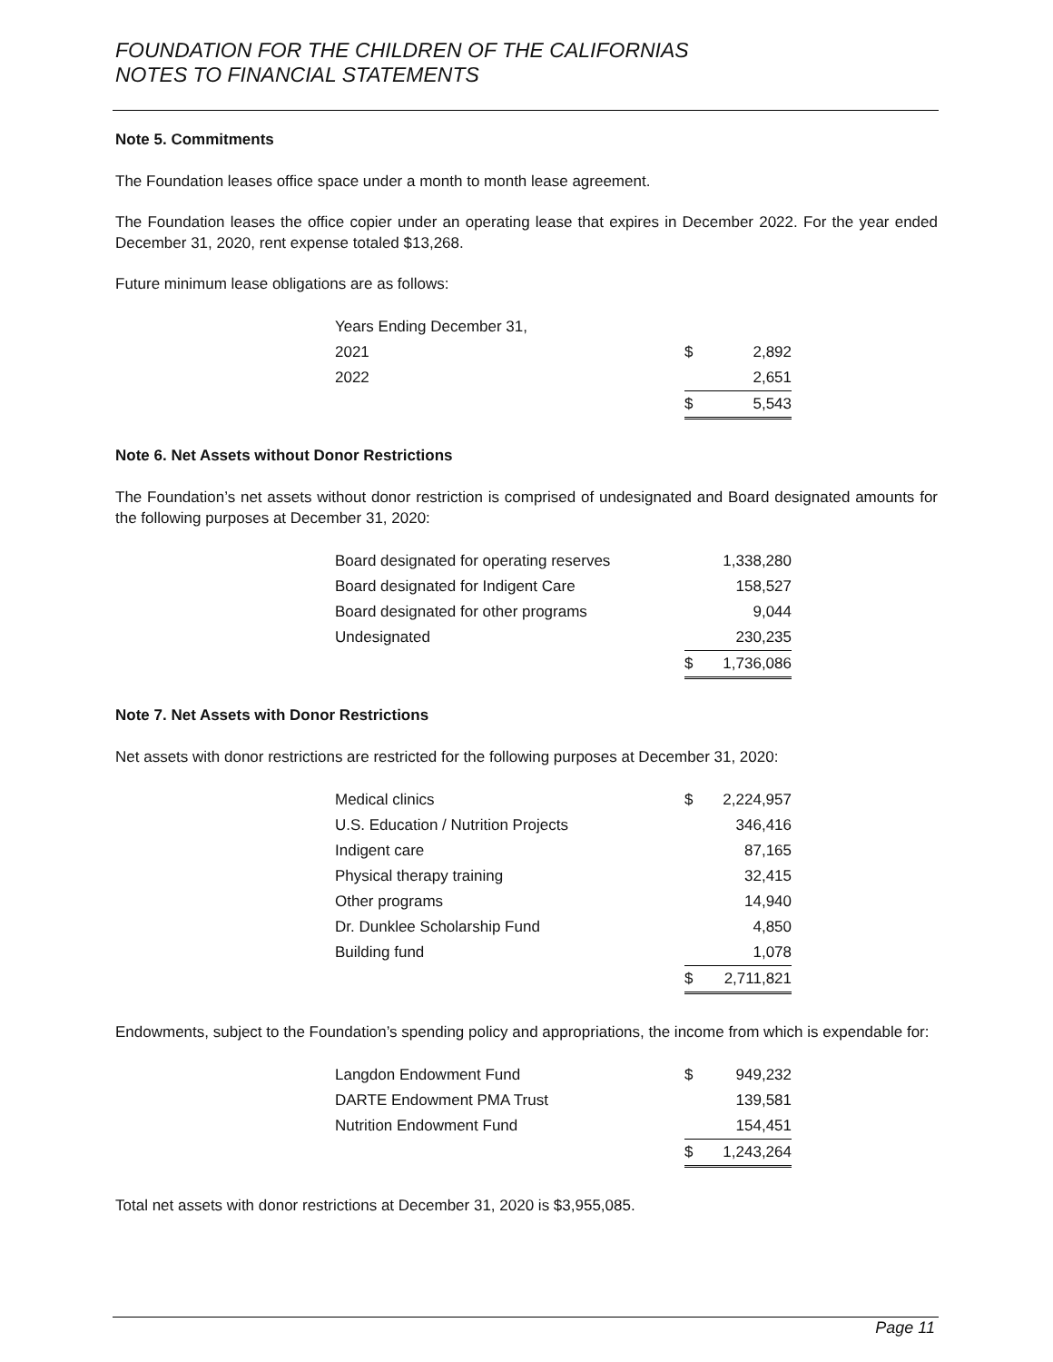FOUNDATION FOR THE CHILDREN OF THE CALIFORNIAS
NOTES TO FINANCIAL STATEMENTS
Note 5. Commitments
The Foundation leases office space under a month to month lease agreement.
The Foundation leases the office copier under an operating lease that expires in December 2022. For the year ended December 31, 2020, rent expense totaled $13,268.
Future minimum lease obligations are as follows:
| Years Ending December 31, | | |
| 2021 | $ | 2,892 |
| 2022 | | 2,651 |
| | $ | 5,543 |
Note 6. Net Assets without Donor Restrictions
The Foundation’s net assets without donor restriction is comprised of undesignated and Board designated amounts for the following purposes at December 31, 2020:
| Board designated for operating reserves | | 1,338,280 |
| Board designated for Indigent Care | | 158,527 |
| Board designated for other programs | | 9,044 |
| Undesignated | | 230,235 |
| | $ | 1,736,086 |
Note 7. Net Assets with Donor Restrictions
Net assets with donor restrictions are restricted for the following purposes at December 31, 2020:
| Medical clinics | $ | 2,224,957 |
| U.S. Education / Nutrition Projects | | 346,416 |
| Indigent care | | 87,165 |
| Physical therapy training | | 32,415 |
| Other programs | | 14,940 |
| Dr. Dunklee Scholarship Fund | | 4,850 |
| Building fund | | 1,078 |
| | $ | 2,711,821 |
Endowments, subject to the Foundation’s spending policy and appropriations, the income from which is expendable for:
| Langdon Endowment Fund | $ | 949,232 |
| DARTE Endowment PMA Trust | | 139,581 |
| Nutrition Endowment Fund | | 154,451 |
| | $ | 1,243,264 |
Total net assets with donor restrictions at December 31, 2020 is $3,955,085.
Page 11